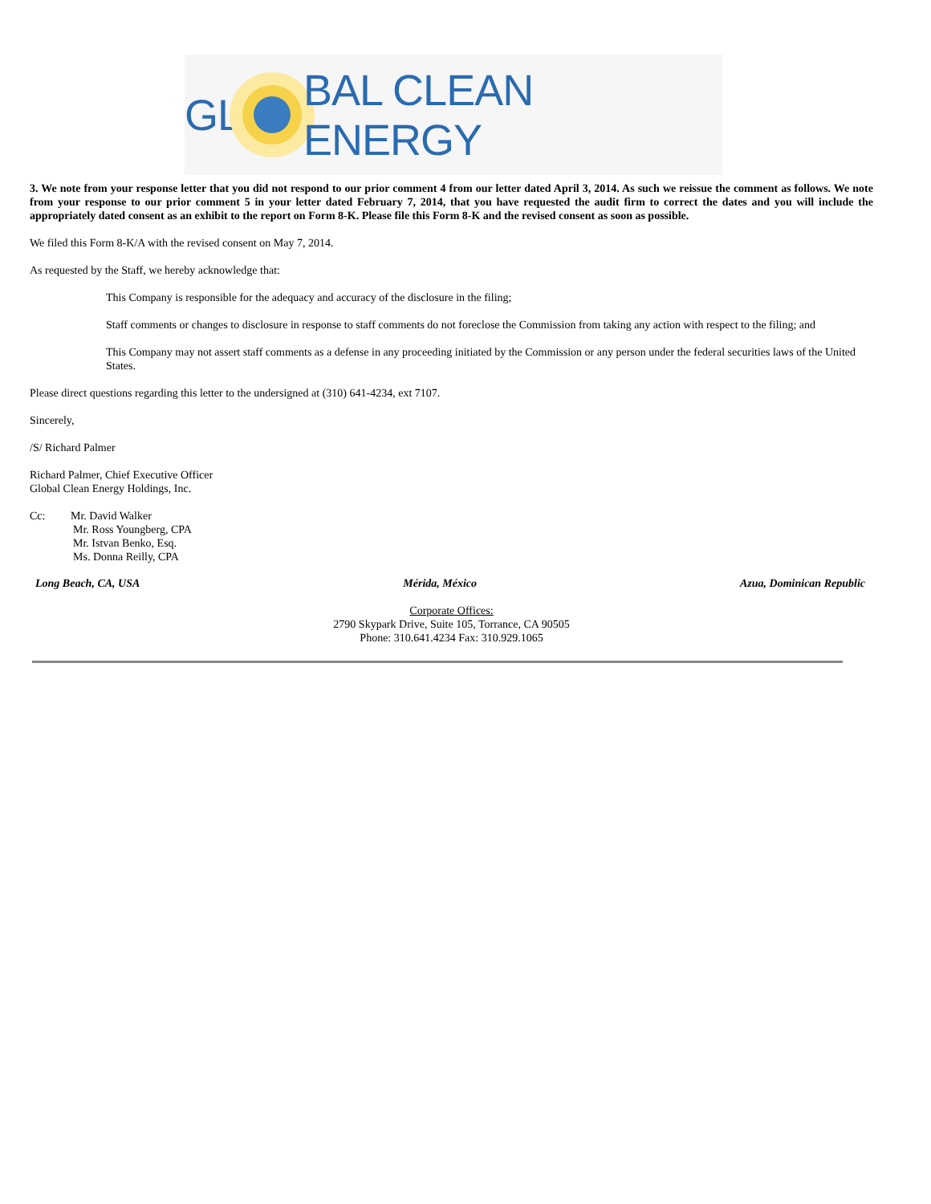GL BAL CLEAN ENERGY
3. We note from your response letter that you did not respond to our prior comment 4 from our letter dated April 3, 2014. As such we reissue the comment as follows. We note from your response to our prior comment 5 in your letter dated February 7, 2014, that you have requested the audit firm to correct the dates and you will include the appropriately dated consent as an exhibit to the report on Form 8-K. Please file this Form 8-K and the revised consent as soon as possible.
We filed this Form 8-K/A with the revised consent on May 7, 2014.
As requested by the Staff, we hereby acknowledge that:
This Company is responsible for the adequacy and accuracy of the disclosure in the filing;
Staff comments or changes to disclosure in response to staff comments do not foreclose the Commission from taking any action with respect to the filing; and
This Company may not assert staff comments as a defense in any proceeding initiated by the Commission or any person under the federal securities laws of the United States.
Please direct questions regarding this letter to the undersigned at (310) 641-4234, ext 7107.
Sincerely,
/S/ Richard Palmer
Richard Palmer, Chief Executive Officer
Global Clean Energy Holdings, Inc.
Cc: Mr. David Walker
Mr. Ross Youngberg, CPA
Mr. Istvan Benko, Esq.
Ms. Donna Reilly, CPA
Long Beach, CA, USA Mérida, México Azua, Dominican Republic
Corporate Offices:
2790 Skypark Drive, Suite 105, Torrance, CA 90505
Phone: 310.641.4234 Fax: 310.929.1065